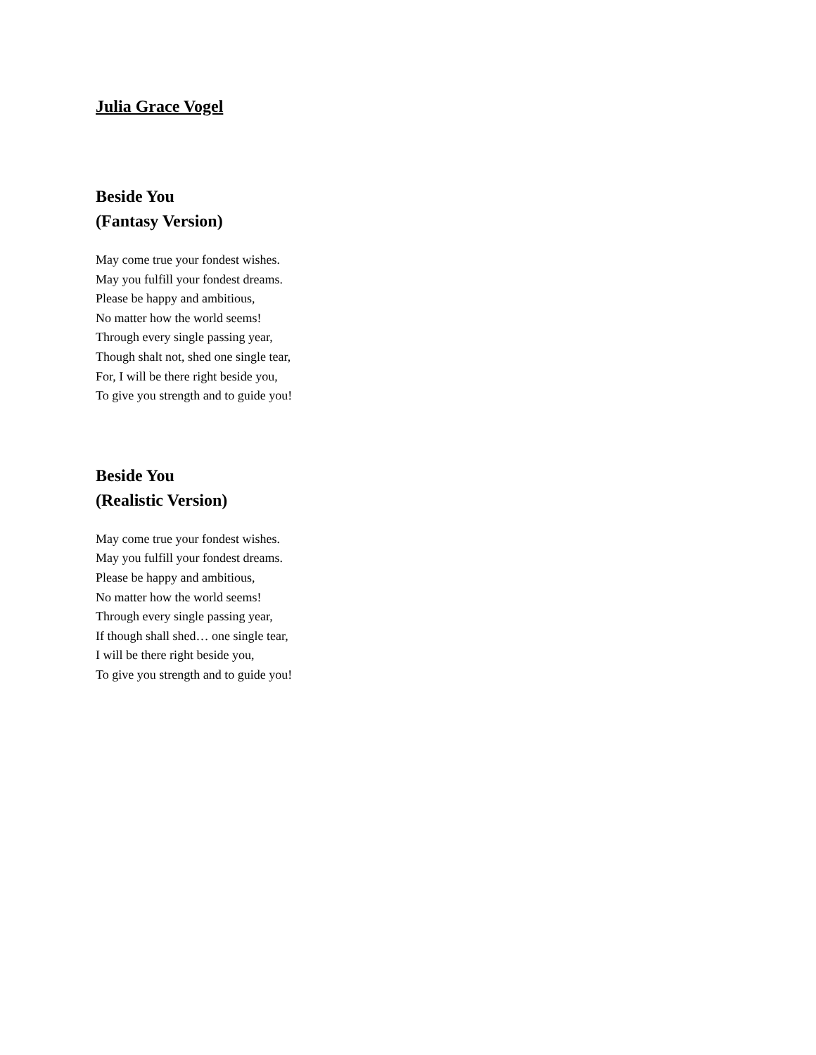Julia Grace Vogel
Beside You
(Fantasy Version)
May come true your fondest wishes.
May you fulfill your fondest dreams.
Please be happy and ambitious,
No matter how the world seems!
Through every single passing year,
Though shalt not, shed one single tear,
For, I will be there right beside you,
To give you strength and to guide you!
Beside You
(Realistic Version)
May come true your fondest wishes.
May you fulfill your fondest dreams.
Please be happy and ambitious,
No matter how the world seems!
Through every single passing year,
If though shall shed… one single tear,
I will be there right beside you,
To give you strength and to guide you!